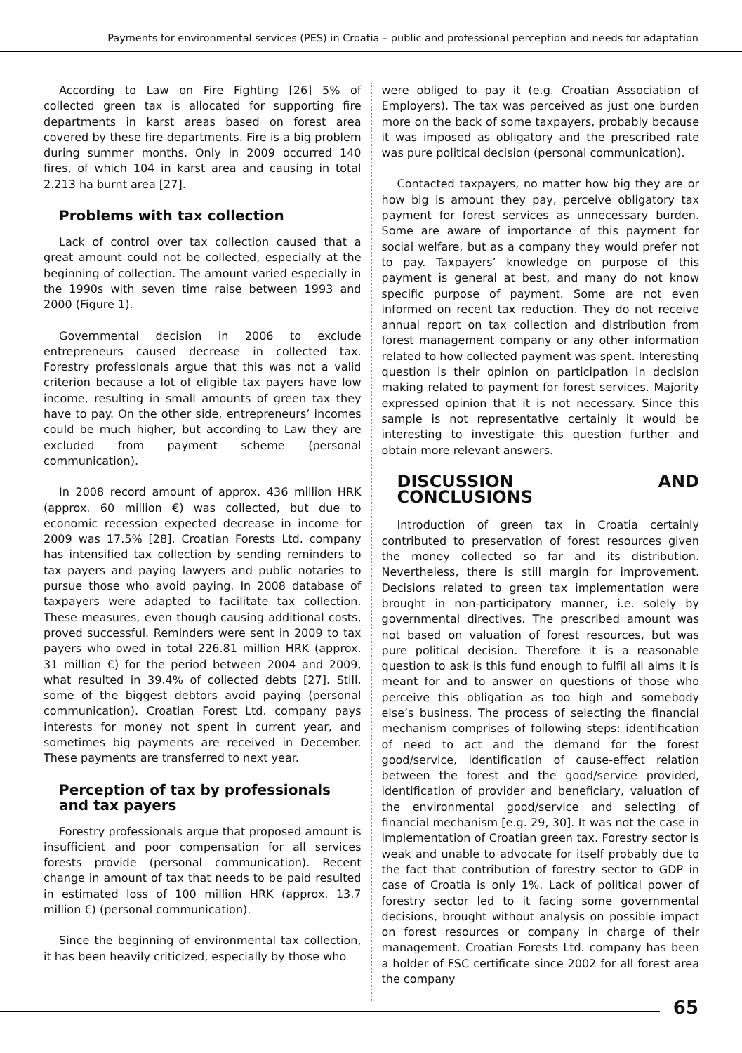Payments for environmental services (PES) in Croatia – public and professional perception and needs for adaptation
According to Law on Fire Fighting [26] 5% of collected green tax is allocated for supporting fire departments in karst areas based on forest area covered by these fire departments. Fire is a big problem during summer months. Only in 2009 occurred 140 fires, of which 104 in karst area and causing in total 2.213 ha burnt area [27].
Problems with tax collection
Lack of control over tax collection caused that a great amount could not be collected, especially at the beginning of collection. The amount varied especially in the 1990s with seven time raise between 1993 and 2000 (Figure 1).
Governmental decision in 2006 to exclude entrepreneurs caused decrease in collected tax. Forestry professionals argue that this was not a valid criterion because a lot of eligible tax payers have low income, resulting in small amounts of green tax they have to pay. On the other side, entrepreneurs’ incomes could be much higher, but according to Law they are excluded from payment scheme (personal communication).
In 2008 record amount of approx. 436 million HRK (approx. 60 million €) was collected, but due to economic recession expected decrease in income for 2009 was 17.5% [28]. Croatian Forests Ltd. company has intensified tax collection by sending reminders to tax payers and paying lawyers and public notaries to pursue those who avoid paying. In 2008 database of taxpayers were adapted to facilitate tax collection. These measures, even though causing additional costs, proved successful. Reminders were sent in 2009 to tax payers who owed in total 226.81 million HRK (approx. 31 million €) for the period between 2004 and 2009, what resulted in 39.4% of collected debts [27]. Still, some of the biggest debtors avoid paying (personal communication). Croatian Forest Ltd. company pays interests for money not spent in current year, and sometimes big payments are received in December. These payments are transferred to next year.
Perception of tax by professionals
and tax payers
Forestry professionals argue that proposed amount is insufficient and poor compensation for all services forests provide (personal communication). Recent change in amount of tax that needs to be paid resulted in estimated loss of 100 million HRK (approx. 13.7 million €) (personal communication).
Since the beginning of environmental tax collection, it has been heavily criticized, especially by those who
were obliged to pay it (e.g. Croatian Association of Employers). The tax was perceived as just one burden more on the back of some taxpayers, probably because it was imposed as obligatory and the prescribed rate was pure political decision (personal communication).
Contacted taxpayers, no matter how big they are or how big is amount they pay, perceive obligatory tax payment for forest services as unnecessary burden. Some are aware of importance of this payment for social welfare, but as a company they would prefer not to pay. Taxpayers’ knowledge on purpose of this payment is general at best, and many do not know specific purpose of payment. Some are not even informed on recent tax reduction. They do not receive annual report on tax collection and distribution from forest management company or any other information related to how collected payment was spent. Interesting question is their opinion on participation in decision making related to payment for forest services. Majority expressed opinion that it is not necessary. Since this sample is not representative certainly it would be interesting to investigate this question further and obtain more relevant answers.
DISCUSSION AND CONCLUSIONS
Introduction of green tax in Croatia certainly contributed to preservation of forest resources given the money collected so far and its distribution. Nevertheless, there is still margin for improvement. Decisions related to green tax implementation were brought in non-participatory manner, i.e. solely by governmental directives. The prescribed amount was not based on valuation of forest resources, but was pure political decision. Therefore it is a reasonable question to ask is this fund enough to fulfil all aims it is meant for and to answer on questions of those who perceive this obligation as too high and somebody else’s business. The process of selecting the financial mechanism comprises of following steps: identification of need to act and the demand for the forest good/service, identification of cause-effect relation between the forest and the good/service provided, identification of provider and beneficiary, valuation of the environmental good/service and selecting of financial mechanism [e.g. 29, 30]. It was not the case in implementation of Croatian green tax. Forestry sector is weak and unable to advocate for itself probably due to the fact that contribution of forestry sector to GDP in case of Croatia is only 1%. Lack of political power of forestry sector led to it facing some governmental decisions, brought without analysis on possible impact on forest resources or company in charge of their management. Croatian Forests Ltd. company has been a holder of FSC certificate since 2002 for all forest area the company
65